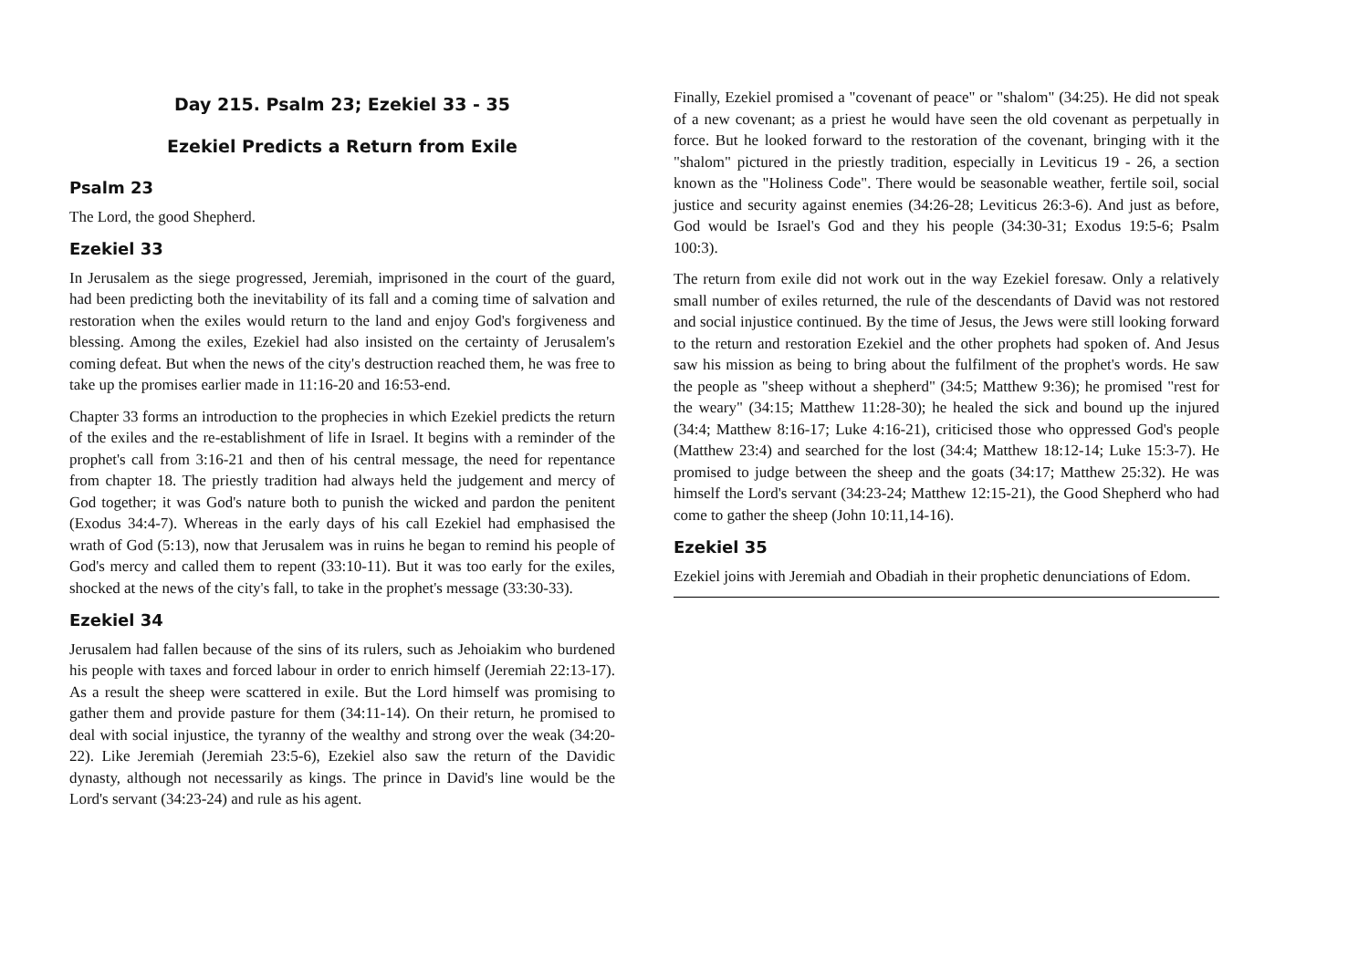Day 215. Psalm 23; Ezekiel 33 - 35
Ezekiel Predicts a Return from Exile
Psalm 23
The Lord, the good Shepherd.
Ezekiel 33
In Jerusalem as the siege progressed, Jeremiah, imprisoned in the court of the guard, had been predicting both the inevitability of its fall and a coming time of salvation and restoration when the exiles would return to the land and enjoy God's forgiveness and blessing. Among the exiles, Ezekiel had also insisted on the certainty of Jerusalem's coming defeat. But when the news of the city's destruction reached them, he was free to take up the promises earlier made in 11:16-20 and 16:53-end.
Chapter 33 forms an introduction to the prophecies in which Ezekiel predicts the return of the exiles and the re-establishment of life in Israel. It begins with a reminder of the prophet's call from 3:16-21 and then of his central message, the need for repentance from chapter 18. The priestly tradition had always held the judgement and mercy of God together; it was God's nature both to punish the wicked and pardon the penitent (Exodus 34:4-7). Whereas in the early days of his call Ezekiel had emphasised the wrath of God (5:13), now that Jerusalem was in ruins he began to remind his people of God's mercy and called them to repent (33:10-11). But it was too early for the exiles, shocked at the news of the city's fall, to take in the prophet's message (33:30-33).
Ezekiel 34
Jerusalem had fallen because of the sins of its rulers, such as Jehoiakim who burdened his people with taxes and forced labour in order to enrich himself (Jeremiah 22:13-17). As a result the sheep were scattered in exile. But the Lord himself was promising to gather them and provide pasture for them (34:11-14). On their return, he promised to deal with social injustice, the tyranny of the wealthy and strong over the weak (34:20-22). Like Jeremiah (Jeremiah 23:5-6), Ezekiel also saw the return of the Davidic dynasty, although not necessarily as kings. The prince in David's line would be the Lord's servant (34:23-24) and rule as his agent.
Finally, Ezekiel promised a "covenant of peace" or "shalom" (34:25). He did not speak of a new covenant; as a priest he would have seen the old covenant as perpetually in force. But he looked forward to the restoration of the covenant, bringing with it the "shalom" pictured in the priestly tradition, especially in Leviticus 19 - 26, a section known as the "Holiness Code". There would be seasonable weather, fertile soil, social justice and security against enemies (34:26-28; Leviticus 26:3-6). And just as before, God would be Israel's God and they his people (34:30-31; Exodus 19:5-6; Psalm 100:3).
The return from exile did not work out in the way Ezekiel foresaw. Only a relatively small number of exiles returned, the rule of the descendants of David was not restored and social injustice continued. By the time of Jesus, the Jews were still looking forward to the return and restoration Ezekiel and the other prophets had spoken of. And Jesus saw his mission as being to bring about the fulfilment of the prophet's words. He saw the people as "sheep without a shepherd" (34:5; Matthew 9:36); he promised "rest for the weary" (34:15; Matthew 11:28-30); he healed the sick and bound up the injured (34:4; Matthew 8:16-17; Luke 4:16-21), criticised those who oppressed God's people (Matthew 23:4) and searched for the lost (34:4; Matthew 18:12-14; Luke 15:3-7). He promised to judge between the sheep and the goats (34:17; Matthew 25:32). He was himself the Lord's servant (34:23-24; Matthew 12:15-21), the Good Shepherd who had come to gather the sheep (John 10:11,14-16).
Ezekiel 35
Ezekiel joins with Jeremiah and Obadiah in their prophetic denunciations of Edom.